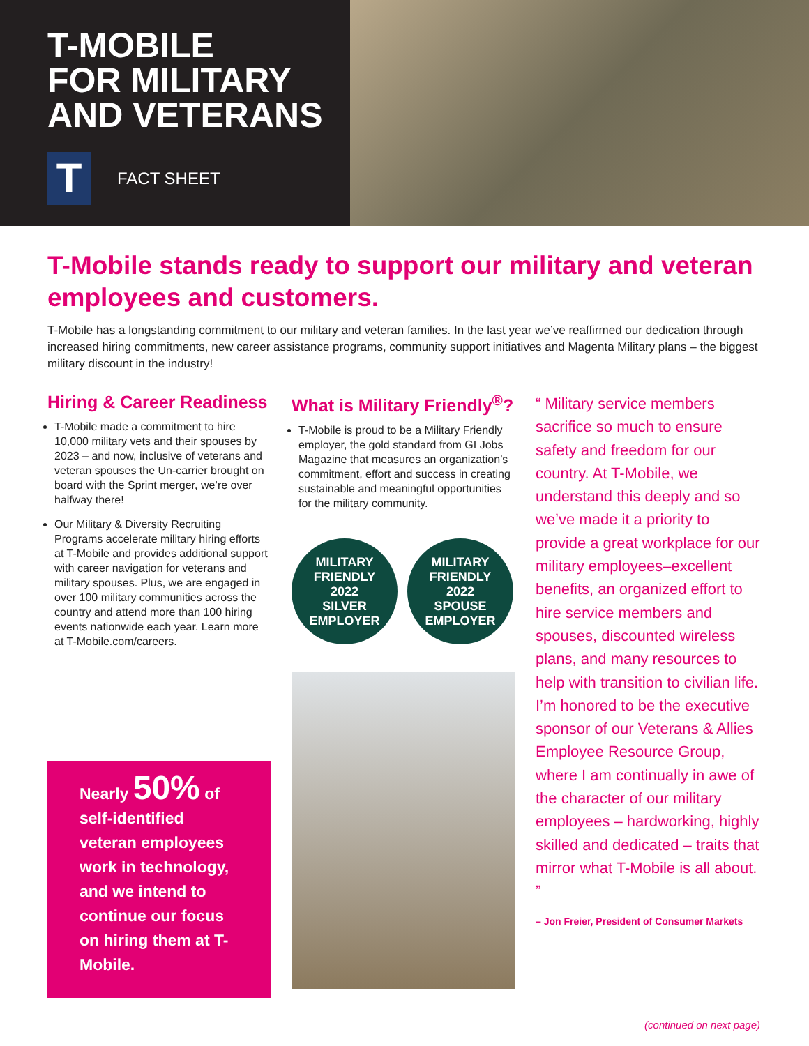T-MOBILE
FOR MILITARY
AND VETERANS
T
FACT SHEET
T-Mobile stands ready to support our military and veteran employees and customers.
T-Mobile has a longstanding commitment to our military and veteran families. In the last year we’ve reaffirmed our dedication through increased hiring commitments, new career assistance programs, community support initiatives and Magenta Military plans – the biggest military discount in the industry!
Hiring & Career Readiness
T-Mobile made a commitment to hire 10,000 military vets and their spouses by 2023 – and now, inclusive of veterans and veteran spouses the Un-carrier brought on board with the Sprint merger, we’re over halfway there!
Our Military & Diversity Recruiting Programs accelerate military hiring efforts at T-Mobile and provides additional support with career navigation for veterans and military spouses. Plus, we are engaged in over 100 military communities across the country and attend more than 100 hiring events nationwide each year. Learn more at T-Mobile.com/careers.
Nearly 50% of self-identified veteran employees work in technology, and we intend to continue our focus on hiring them at T-Mobile.
What is Military Friendly<sup>®</sup>?
T-Mobile is proud to be a Military Friendly employer, the gold standard from GI Jobs Magazine that measures an organization’s commitment, effort and success in creating sustainable and meaningful opportunities for the military community.
MILITARY FRIENDLY
2022
SILVER
EMPLOYER
MILITARY FRIENDLY
2022
SPOUSE EMPLOYER
“ Military service members sacrifice so much to ensure safety and freedom for our country. At T-Mobile, we understand this deeply and so we’ve made it a priority to provide a great workplace for our military employees–excellent benefits, an organized effort to hire service members and spouses, discounted wireless plans, and many resources to help with transition to civilian life. I’m honored to be the executive sponsor of our Veterans & Allies Employee Resource Group, where I am continually in awe of the character of our military employees – hardworking, highly skilled and dedicated – traits that mirror what T-Mobile is all about. ”
– Jon Freier, President of Consumer Markets
(continued on next page)